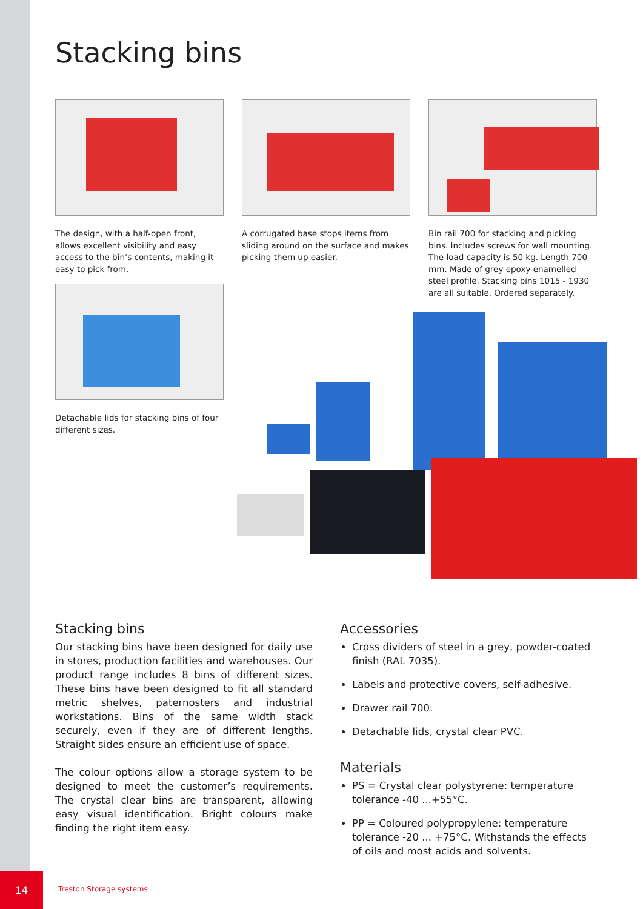Stacking bins
The design, with a half-open front, allows excellent visibility and easy access to the bin’s contents, making it easy to pick from.
A corrugated base stops items from sliding around on the surface and makes picking them up easier.
Bin rail 700 for stacking and picking bins. Includes screws for wall mounting. The load capacity is 50 kg. Length 700 mm. Made of grey epoxy enamelled steel profile. Stacking bins 1015 - 1930 are all suitable. Ordered separately.
Detachable lids for stacking bins of four different sizes.
Stacking bins
Our stacking bins have been designed for daily use in stores, production facilities and warehouses. Our product range includes 8 bins of different sizes. These bins have been designed to fit all standard metric shelves, paternosters and industrial workstations. Bins of the same width stack securely, even if they are of different lengths. Straight sides ensure an efficient use of space.
The colour options allow a storage system to be designed to meet the customer’s requirements. The crystal clear bins are transparent, allowing easy visual identification. Bright colours make finding the right item easy.
Accessories
Cross dividers of steel in a grey, powder-coated finish (RAL 7035).
Labels and protective covers, self-adhesive.
Drawer rail 700.
Detachable lids, crystal clear PVC.
Materials
PS = Crystal clear polystyrene: temperature tolerance -40 ...+55°C.
PP = Coloured polypropylene: temperature tolerance -20 ... +75°C. Withstands the effects of oils and most acids and solvents.
14
Treston Storage systems